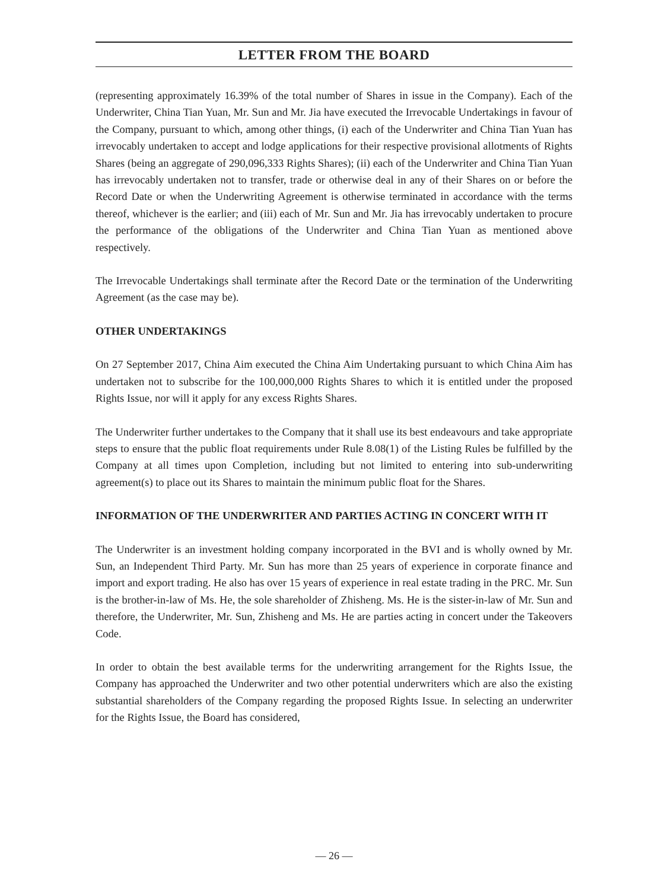LETTER FROM THE BOARD
(representing approximately 16.39% of the total number of Shares in issue in the Company). Each of the Underwriter, China Tian Yuan, Mr. Sun and Mr. Jia have executed the Irrevocable Undertakings in favour of the Company, pursuant to which, among other things, (i) each of the Underwriter and China Tian Yuan has irrevocably undertaken to accept and lodge applications for their respective provisional allotments of Rights Shares (being an aggregate of 290,096,333 Rights Shares); (ii) each of the Underwriter and China Tian Yuan has irrevocably undertaken not to transfer, trade or otherwise deal in any of their Shares on or before the Record Date or when the Underwriting Agreement is otherwise terminated in accordance with the terms thereof, whichever is the earlier; and (iii) each of Mr. Sun and Mr. Jia has irrevocably undertaken to procure the performance of the obligations of the Underwriter and China Tian Yuan as mentioned above respectively.
The Irrevocable Undertakings shall terminate after the Record Date or the termination of the Underwriting Agreement (as the case may be).
OTHER UNDERTAKINGS
On 27 September 2017, China Aim executed the China Aim Undertaking pursuant to which China Aim has undertaken not to subscribe for the 100,000,000 Rights Shares to which it is entitled under the proposed Rights Issue, nor will it apply for any excess Rights Shares.
The Underwriter further undertakes to the Company that it shall use its best endeavours and take appropriate steps to ensure that the public float requirements under Rule 8.08(1) of the Listing Rules be fulfilled by the Company at all times upon Completion, including but not limited to entering into sub-underwriting agreement(s) to place out its Shares to maintain the minimum public float for the Shares.
INFORMATION OF THE UNDERWRITER AND PARTIES ACTING IN CONCERT WITH IT
The Underwriter is an investment holding company incorporated in the BVI and is wholly owned by Mr. Sun, an Independent Third Party. Mr. Sun has more than 25 years of experience in corporate finance and import and export trading. He also has over 15 years of experience in real estate trading in the PRC. Mr. Sun is the brother-in-law of Ms. He, the sole shareholder of Zhisheng. Ms. He is the sister-in-law of Mr. Sun and therefore, the Underwriter, Mr. Sun, Zhisheng and Ms. He are parties acting in concert under the Takeovers Code.
In order to obtain the best available terms for the underwriting arrangement for the Rights Issue, the Company has approached the Underwriter and two other potential underwriters which are also the existing substantial shareholders of the Company regarding the proposed Rights Issue. In selecting an underwriter for the Rights Issue, the Board has considered,
— 26 —